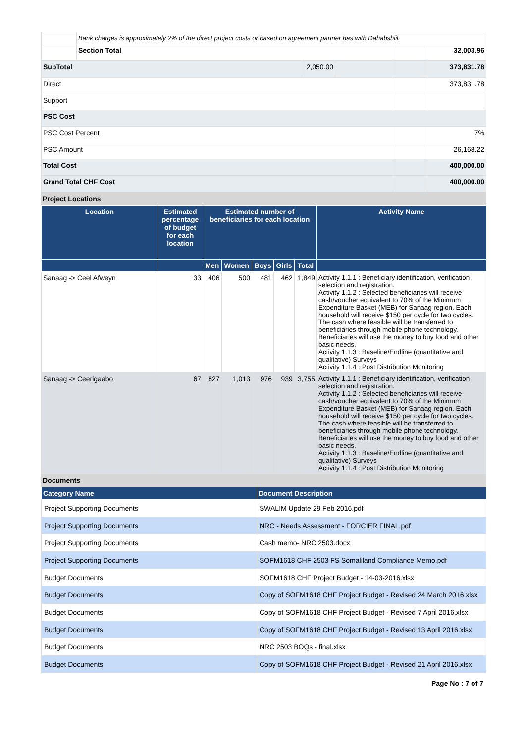| | Bank charges is approximately 2% of the direct project costs or based on agreement partner has with Dahabshiil. | | |
| | Section Total | | 32,003.96 |
| SubTotal | 2,050.00 | | | 373,831.78 |
| Direct | | 373,831.78 |
| Support | | |
| PSC Cost | | |
| PSC Cost Percent | | 7% |
| PSC Amount | | 26,168.22 |
| Total Cost | | 400,000.00 |
| Grand Total CHF Cost | | 400,000.00 |
Project Locations
| Location | Estimated percentage of budget for each location | Estimated number of beneficiaries for each location | | | | | Activity Name |
| --- | --- | --- | --- | --- | --- | --- | --- |
| | | Men | Women | Boys | Girls | Total | |
| Sanaag -> Ceel Afweyn | 33 | 406 | 500 | 481 | 462 | 1,849 | Activity 1.1.1 : Beneficiary identification, verification selection and registration. Activity 1.1.2 : Selected beneficiaries will receive cash/voucher equivalent to 70% of the Minimum Expenditure Basket (MEB) for Sanaag region. Each household will receive $150 per cycle for two cycles. The cash where feasible will be transferred to beneficiaries through mobile phone technology. Beneficiaries will use the money to buy food and other basic needs. Activity 1.1.3 : Baseline/Endline (quantitative and qualitative) Surveys Activity 1.1.4 : Post Distribution Monitoring |
| Sanaag -> Ceerigaabo | 67 | 827 | 1,013 | 976 | 939 | 3,755 | Activity 1.1.1 : Beneficiary identification, verification selection and registration. Activity 1.1.2 : Selected beneficiaries will receive cash/voucher equivalent to 70% of the Minimum Expenditure Basket (MEB) for Sanaag region. Each household will receive $150 per cycle for two cycles. The cash where feasible will be transferred to beneficiaries through mobile phone technology. Beneficiaries will use the money to buy food and other basic needs. Activity 1.1.3 : Baseline/Endline (quantitative and qualitative) Surveys Activity 1.1.4 : Post Distribution Monitoring |
Documents
| Category Name | Document Description |
| --- | --- |
| Project Supporting Documents | SWALIM Update 29 Feb 2016.pdf |
| Project Supporting Documents | NRC - Needs Assessment - FORCIER FINAL.pdf |
| Project Supporting Documents | Cash memo- NRC 2503.docx |
| Project Supporting Documents | SOFM1618 CHF 2503 FS Somaliland Compliance Memo.pdf |
| Budget Documents | SOFM1618 CHF Project Budget - 14-03-2016.xlsx |
| Budget Documents | Copy of SOFM1618 CHF Project Budget - Revised 24 March 2016.xlsx |
| Budget Documents | Copy of SOFM1618 CHF Project Budget - Revised 7 April 2016.xlsx |
| Budget Documents | Copy of SOFM1618 CHF Project Budget - Revised 13 April 2016.xlsx |
| Budget Documents | NRC 2503 BOQs - final.xlsx |
| Budget Documents | Copy of SOFM1618 CHF Project Budget - Revised 21 April 2016.xlsx |
Page No : 7 of 7